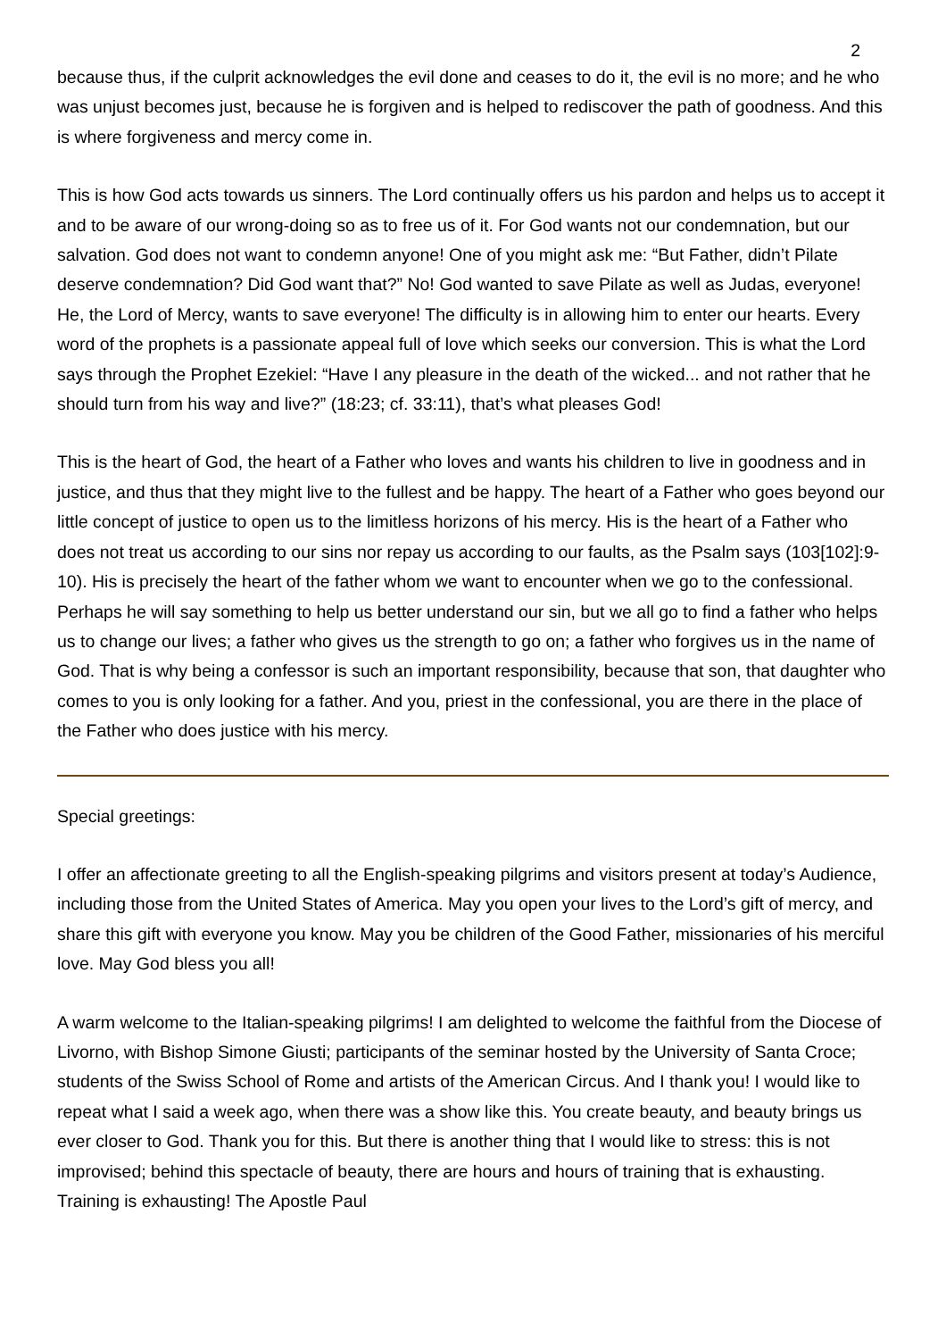2
because thus, if the culprit acknowledges the evil done and ceases to do it, the evil is no more; and he who was unjust becomes just, because he is forgiven and is helped to rediscover the path of goodness. And this is where forgiveness and mercy come in.
This is how God acts towards us sinners. The Lord continually offers us his pardon and helps us to accept it and to be aware of our wrong-doing so as to free us of it. For God wants not our condemnation, but our salvation. God does not want to condemn anyone! One of you might ask me: “But Father, didn’t Pilate deserve condemnation? Did God want that?” No! God wanted to save Pilate as well as Judas, everyone! He, the Lord of Mercy, wants to save everyone! The difficulty is in allowing him to enter our hearts. Every word of the prophets is a passionate appeal full of love which seeks our conversion. This is what the Lord says through the Prophet Ezekiel: “Have I any pleasure in the death of the wicked... and not rather that he should turn from his way and live?” (18:23; cf. 33:11), that’s what pleases God!
This is the heart of God, the heart of a Father who loves and wants his children to live in goodness and in justice, and thus that they might live to the fullest and be happy. The heart of a Father who goes beyond our little concept of justice to open us to the limitless horizons of his mercy. His is the heart of a Father who does not treat us according to our sins nor repay us according to our faults, as the Psalm says (103[102]:9-10). His is precisely the heart of the father whom we want to encounter when we go to the confessional. Perhaps he will say something to help us better understand our sin, but we all go to find a father who helps us to change our lives; a father who gives us the strength to go on; a father who forgives us in the name of God. That is why being a confessor is such an important responsibility, because that son, that daughter who comes to you is only looking for a father. And you, priest in the confessional, you are there in the place of the Father who does justice with his mercy.
Special greetings:
I offer an affectionate greeting to all the English-speaking pilgrims and visitors present at today’s Audience, including those from the United States of America. May you open your lives to the Lord’s gift of mercy, and share this gift with everyone you know. May you be children of the Good Father, missionaries of his merciful love. May God bless you all!
A warm welcome to the Italian-speaking pilgrims! I am delighted to welcome the faithful from the Diocese of Livorno, with Bishop Simone Giusti; participants of the seminar hosted by the University of Santa Croce; students of the Swiss School of Rome and artists of the American Circus. And I thank you! I would like to repeat what I said a week ago, when there was a show like this. You create beauty, and beauty brings us ever closer to God. Thank you for this. But there is another thing that I would like to stress: this is not improvised; behind this spectacle of beauty, there are hours and hours of training that is exhausting. Training is exhausting! The Apostle Paul